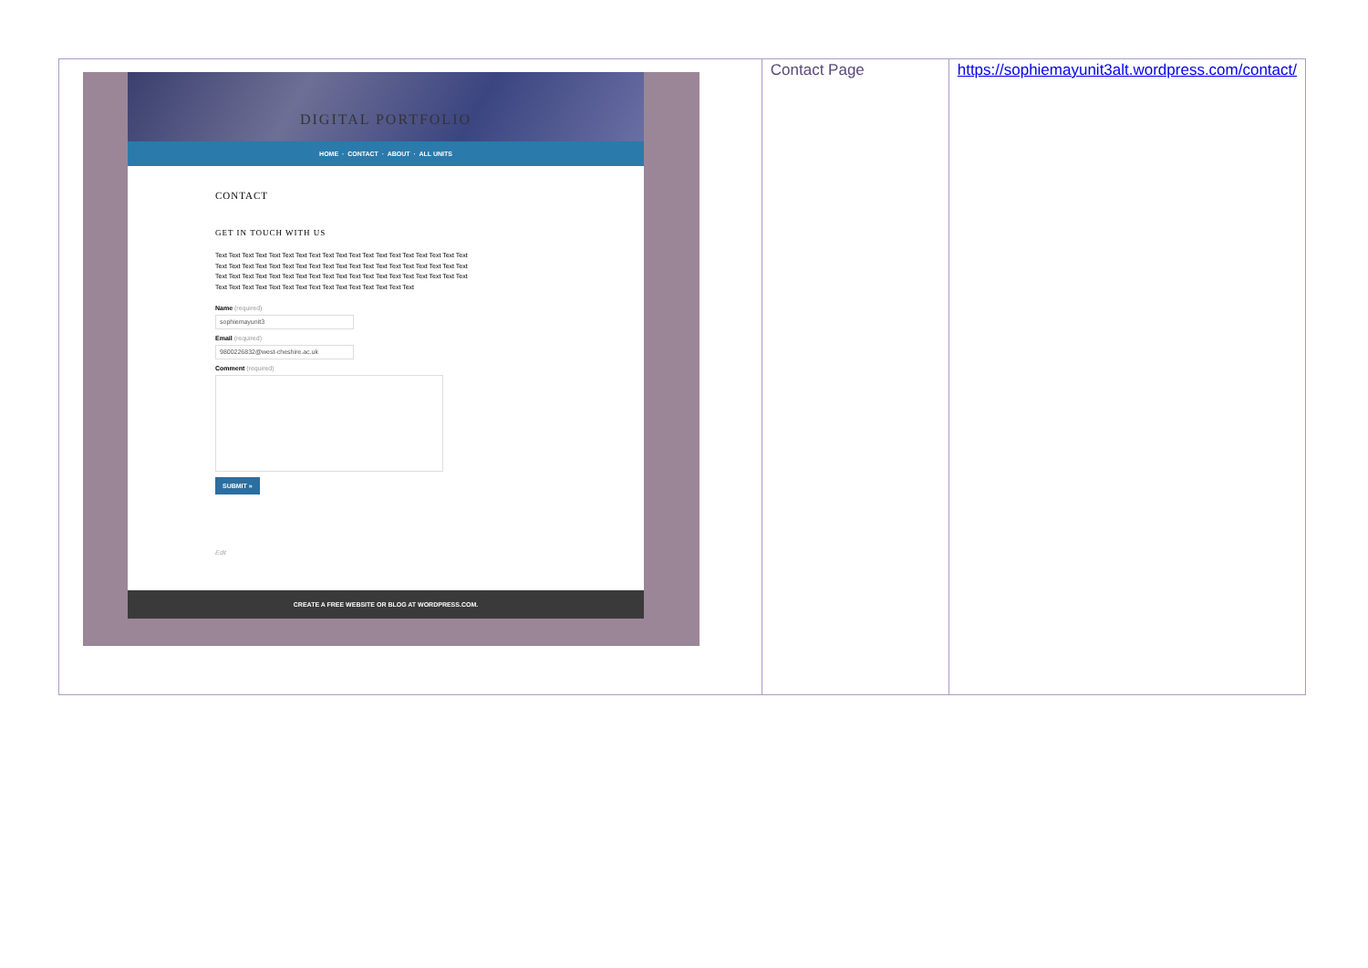| DIGITAL PORTFOLIO HOME · CONTACT · ABOUT · ALL UNITS CONTACT GET IN TOUCH WITH US Text Text Text Text Text Text Text Text Text Text Text Text Text Text Text Text Text Text Text Text Text Text Text Text Text Text Text Text Text Text Text Text Text Text Text Text Text Text Text Text Text Text Text Text Text Text Text Text Text Text Text Text Text Text Text Text Text Text Text Text Text Text Text Text Text Text Text Text Text Text Text Text Name (required) sophiemayunit3 Email (required) 9800226832@west-cheshire.ac.uk Comment (required) SUBMIT » Edit CREATE A FREE WEBSITE OR BLOG AT WORDPRESS.COM. | Contact Page | https://sophiemayunit3alt.wordpress.com/contact/ |